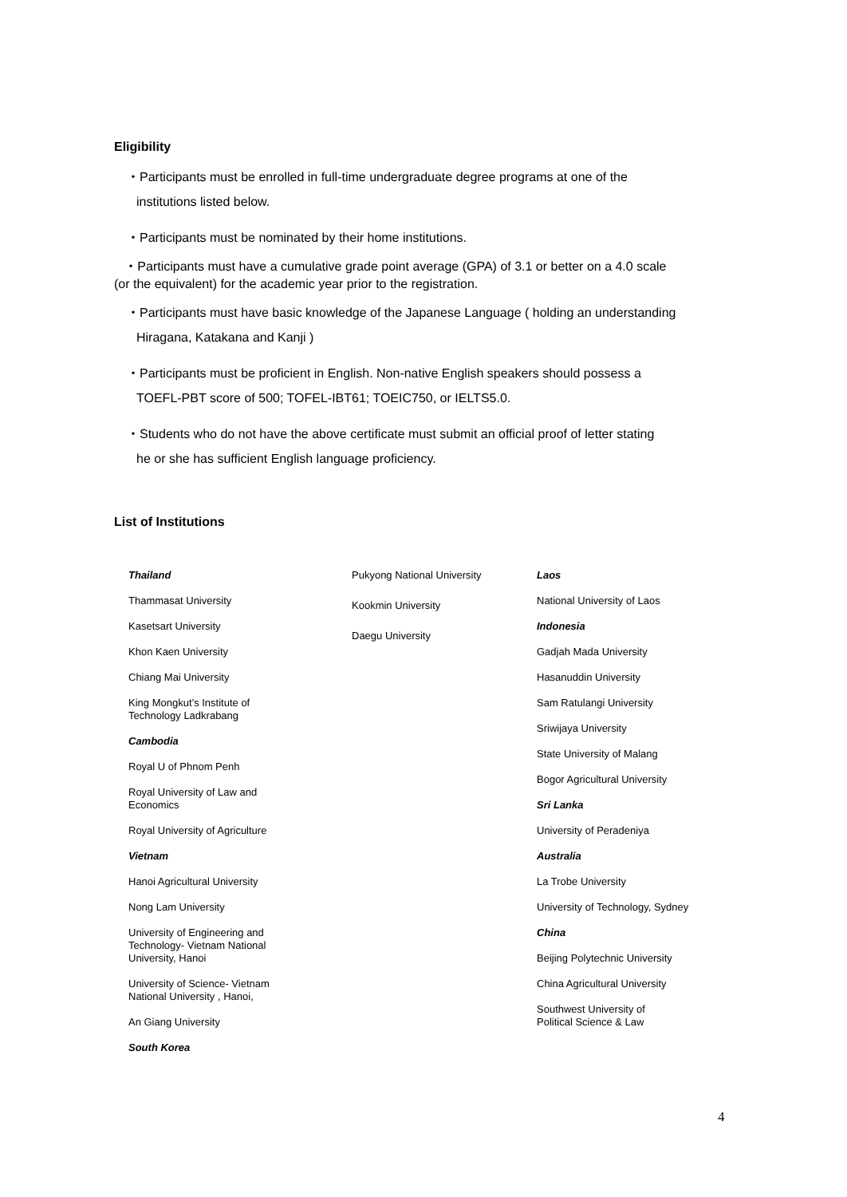Eligibility
・Participants must be enrolled in full-time undergraduate degree programs at one of the
institutions listed below.
・Participants must be nominated by their home institutions.
・Participants must have a cumulative grade point average (GPA) of 3.1 or better on a 4.0 scale
(or the equivalent) for the academic year prior to the registration.
・Participants must have basic knowledge of the Japanese Language ( holding an understanding
Hiragana, Katakana and Kanji )
・Participants must be proficient in English. Non-native English speakers should possess a
TOEFL-PBT score of 500; TOFEL-IBT61; TOEIC750, or IELTS5.0.
・Students who do not have the above certificate must submit an official proof of letter stating
he or she has sufficient English language proficiency.
List of Institutions
Thailand
Thammasat University
Kasetsart University
Khon Kaen University
Chiang Mai University
King Mongkut’s Institute of
Technology Ladkrabang
Cambodia
Royal U of Phnom Penh
Royal University of Law and
Economics
Royal University of Agriculture
Vietnam
Hanoi Agricultural University
Nong Lam University
University of Engineering and
Technology- Vietnam National
University, Hanoi
University of Science- Vietnam
National University , Hanoi,
An Giang University
South Korea
Pukyong National University
Kookmin University
Daegu University
Laos
National University of Laos
Indonesia
Gadjah Mada University
Hasanuddin University
Sam Ratulangi University
Sriwijaya University
State University of Malang
Bogor Agricultural University
Sri Lanka
University of Peradeniya
Australia
La Trobe University
University of Technology, Sydney
China
Beijing Polytechnic University
China Agricultural University
Southwest University of
Political Science & Law
4